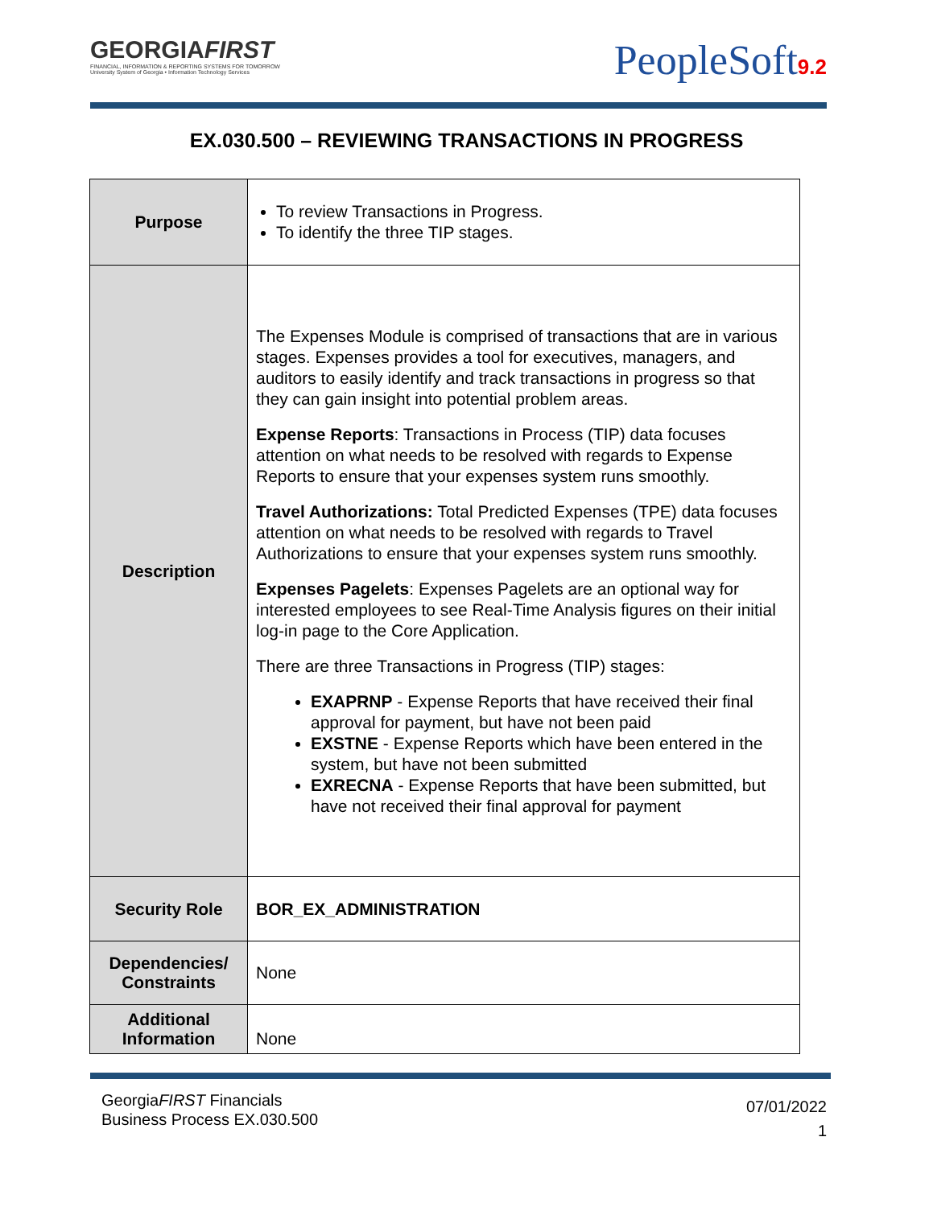GEORGIAFIRST
FINANCIAL, INFORMATION & REPORTING SYSTEMS FOR TOMORROW
University System of Georgia • Information Technology Services
PeopleSoft9.2
EX.030.500 – REVIEWING TRANSACTIONS IN PROGRESS
| Purpose | To review Transactions in Progress. To identify the three TIP stages. |
| Description | The Expenses Module is comprised of transactions that are in various stages. Expenses provides a tool for executives, managers, and auditors to easily identify and track transactions in progress so that they can gain insight into potential problem areas. Expense Reports : Transactions in Process (TIP) data focuses attention on what needs to be resolved with regards to Expense Reports to ensure that your expenses system runs smoothly. Travel Authorizations: Total Predicted Expenses (TPE) data focuses attention on what needs to be resolved with regards to Travel Authorizations to ensure that your expenses system runs smoothly. Expenses Pagelets : Expenses Pagelets are an optional way for interested employees to see Real-Time Analysis figures on their initial log-in page to the Core Application. There are three Transactions in Progress (TIP) stages: EXAPRNP - Expense Reports that have received their final approval for payment, but have not been paid EXSTNE - Expense Reports which have been entered in the system, but have not been submitted EXRECNA - Expense Reports that have been submitted, but have not received their final approval for payment |
| Security Role | BOR_EX_ADMINISTRATION |
| Dependencies/ Constraints | None |
| Additional Information | None |
GeorgiaFIRST Financials
Business Process EX.030.500
07/01/2022
1